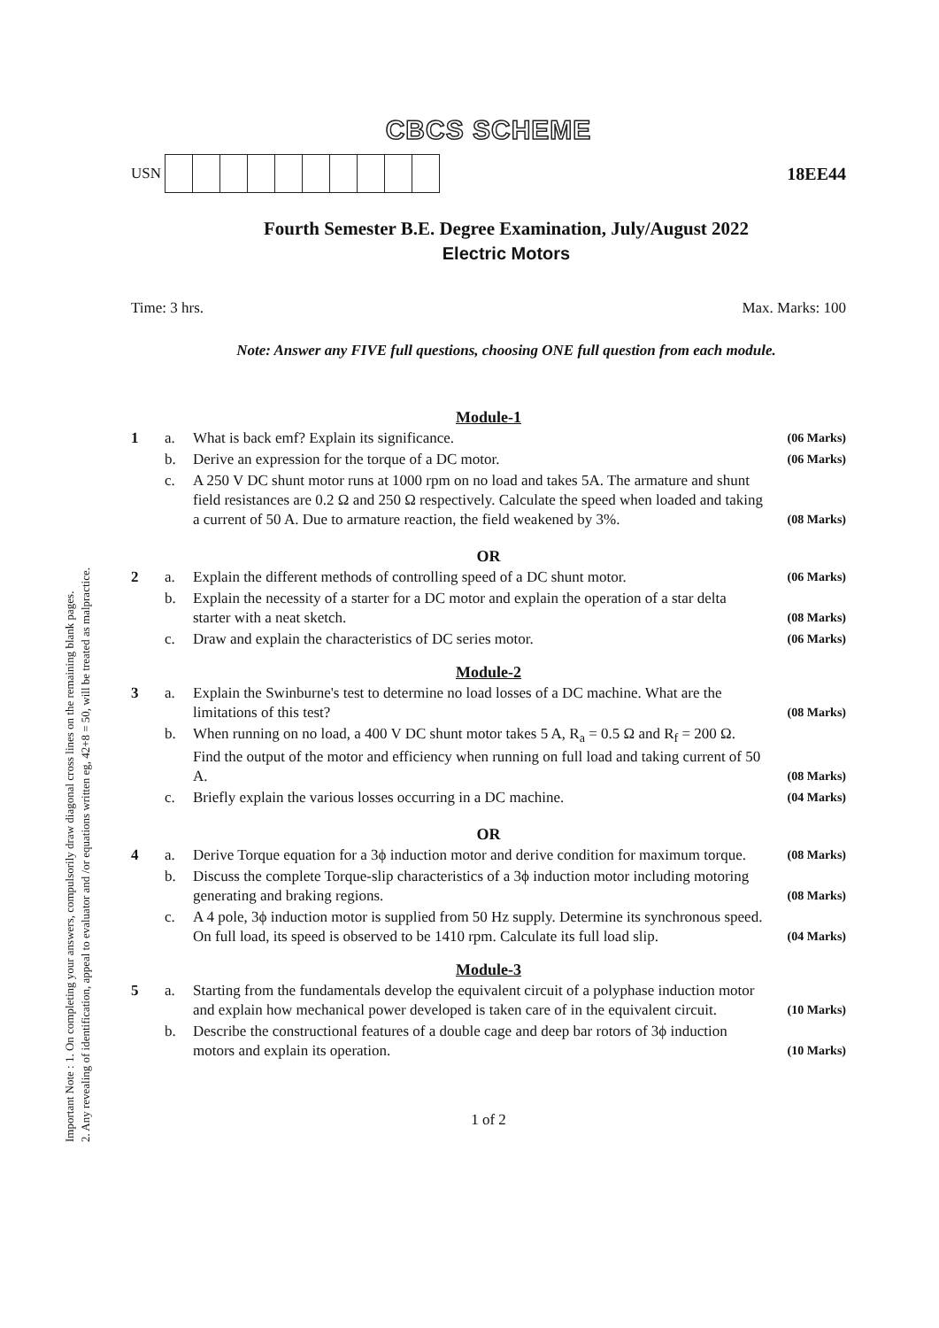Important Note : 1. On completing your answers, compulsorily draw diagonal cross lines on the remaining blank pages.
2. Any revealing of identification, appeal to evaluator and /or equations written eg, 42+8 = 50, will be treated as malpractice.
CBCS SCHEME
USN
18EE44
Fourth Semester B.E. Degree Examination, July/August 2022
Electric Motors
Time: 3 hrs. Max. Marks: 100
Note: Answer any FIVE full questions, choosing ONE full question from each module.
| Module-1 | | | |
| 1 | a. | What is back emf? Explain its significance. | (06 Marks) |
| | b. | Derive an expression for the torque of a DC motor. | (06 Marks) |
| | c. | A 250 V DC shunt motor runs at 1000 rpm on no load and takes 5A. The armature and shunt field resistances are 0.2 Ω and 250 Ω respectively. Calculate the speed when loaded and taking a current of 50 A. Due to armature reaction, the field weakened by 3%. | (08 Marks) |
| OR | | | |
| 2 | a. | Explain the different methods of controlling speed of a DC shunt motor. | (06 Marks) |
| | b. | Explain the necessity of a starter for a DC motor and explain the operation of a star delta starter with a neat sketch. | (08 Marks) |
| | c. | Draw and explain the characteristics of DC series motor. | (06 Marks) |
| Module-2 | | | |
| 3 | a. | Explain the Swinburne's test to determine no load losses of a DC machine. What are the limitations of this test? | (08 Marks) |
| | b. | When running on no load, a 400 V DC shunt motor takes 5 A, R<sub>a</sub> = 0.5 Ω and R<sub>f</sub> = 200 Ω. Find the output of the motor and efficiency when running on full load and taking current of 50 A. | (08 Marks) |
| | c. | Briefly explain the various losses occurring in a DC machine. | (04 Marks) |
| OR | | | |
| 4 | a. | Derive Torque equation for a 3ϕ induction motor and derive condition for maximum torque. | (08 Marks) |
| | b. | Discuss the complete Torque-slip characteristics of a 3ϕ induction motor including motoring generating and braking regions. | (08 Marks) |
| | c. | A 4 pole, 3ϕ induction motor is supplied from 50 Hz supply. Determine its synchronous speed. On full load, its speed is observed to be 1410 rpm. Calculate its full load slip. | (04 Marks) |
| Module-3 | | | |
| 5 | a. | Starting from the fundamentals develop the equivalent circuit of a polyphase induction motor and explain how mechanical power developed is taken care of in the equivalent circuit. | (10 Marks) |
| | b. | Describe the constructional features of a double cage and deep bar rotors of 3ϕ induction motors and explain its operation. | (10 Marks) |
1 of 2